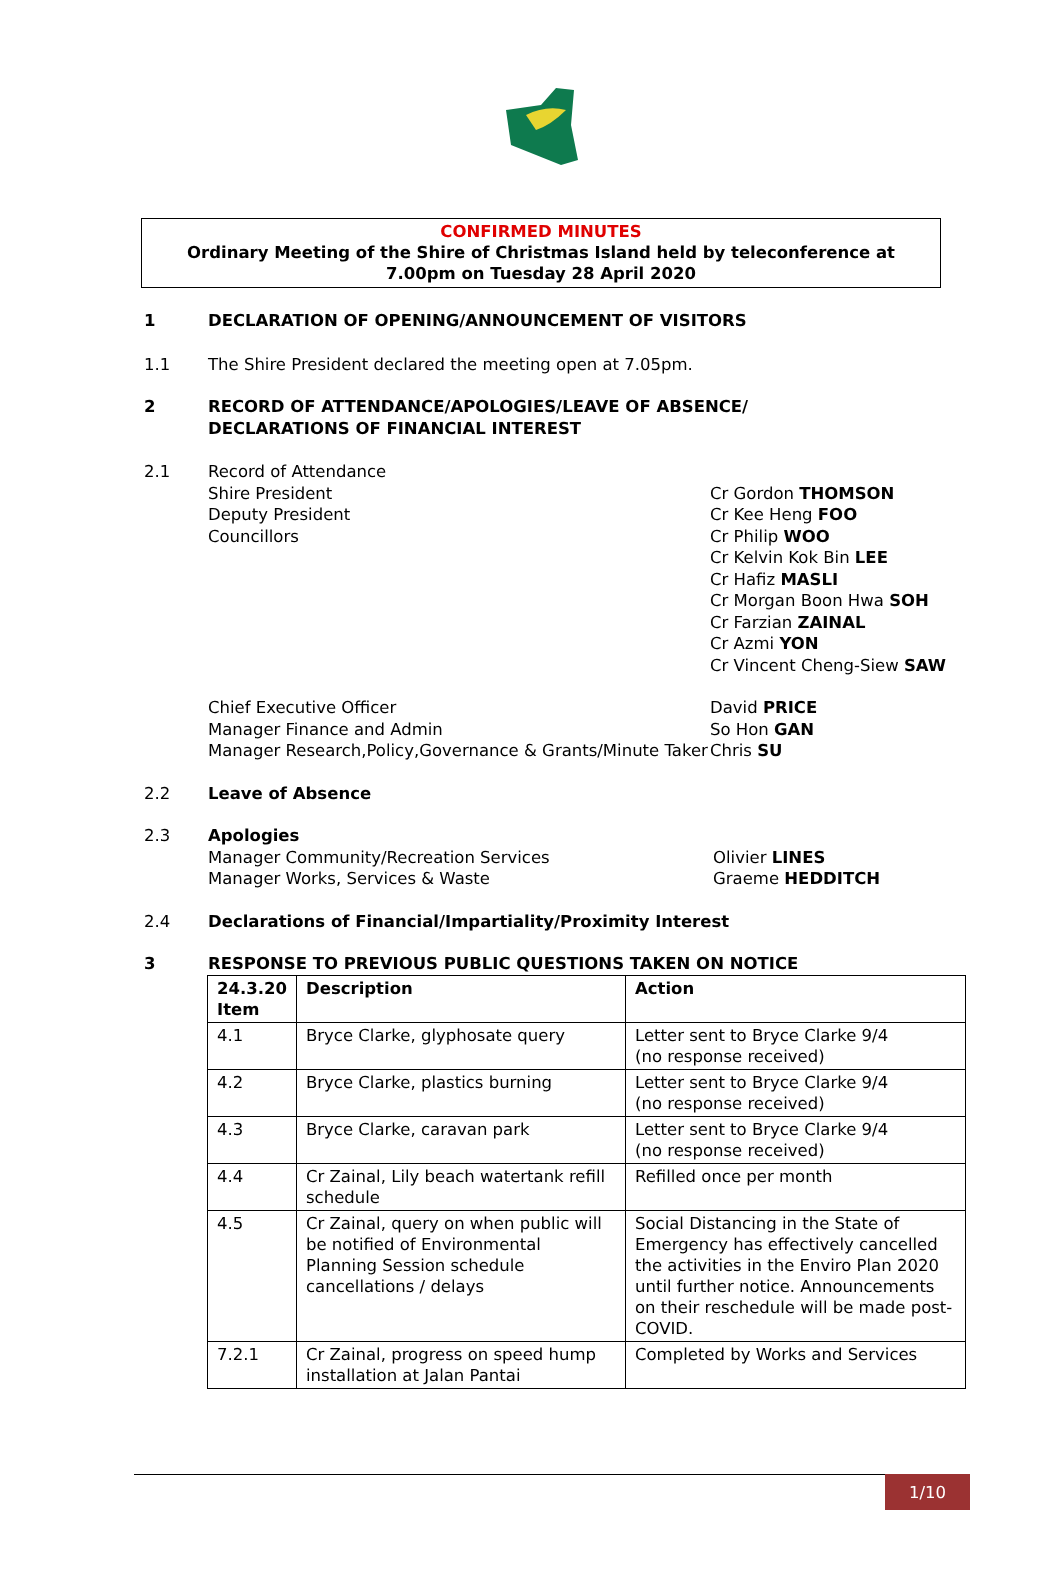CONFIRMED MINUTES
Ordinary Meeting of the Shire of Christmas Island held by teleconference at 7.00pm on Tuesday 28 April 2020
1 DECLARATION OF OPENING/ANNOUNCEMENT OF VISITORS
1.1 The Shire President declared the meeting open at 7.05pm.
2 RECORD OF ATTENDANCE/APOLOGIES/LEAVE OF ABSENCE/
DECLARATIONS OF FINANCIAL INTEREST
2.1 Record of Attendance
Shire President
Deputy President
Councillors
Cr Gordon THOMSON
Cr Kee Heng FOO
Cr Philip WOO
Cr Kelvin Kok Bin LEE
Cr Hafiz MASLI
Cr Morgan Boon Hwa SOH
Cr Farzian ZAINAL
Cr Azmi YON
Cr Vincent Cheng-Siew SAW
Chief Executive Officer
Manager Finance and Admin
Manager Research,Policy,Governance & Grants/Minute Taker
David PRICE
So Hon GAN
Chris SU
2.2 Leave of Absence
2.3 Apologies
Manager Community/Recreation Services
Manager Works, Services & Waste
Olivier LINES
Graeme HEDDITCH
2.4 Declarations of Financial/Impartiality/Proximity Interest
3 RESPONSE TO PREVIOUS PUBLIC QUESTIONS TAKEN ON NOTICE
| 24.3.20 Item | Description | Action |
| --- | --- | --- |
| 4.1 | Bryce Clarke, glyphosate query | Letter sent to Bryce Clarke 9/4 (no response received) |
| 4.2 | Bryce Clarke, plastics burning | Letter sent to Bryce Clarke 9/4 (no response received) |
| 4.3 | Bryce Clarke, caravan park | Letter sent to Bryce Clarke 9/4 (no response received) |
| 4.4 | Cr Zainal, Lily beach watertank refill schedule | Refilled once per month |
| 4.5 | Cr Zainal, query on when public will be notified of Environmental Planning Session schedule cancellations / delays | Social Distancing in the State of Emergency has effectively cancelled the activities in the Enviro Plan 2020 until further notice. Announcements on their reschedule will be made post-COVID. |
| 7.2.1 | Cr Zainal, progress on speed hump installation at Jalan Pantai | Completed by Works and Services |
1/10